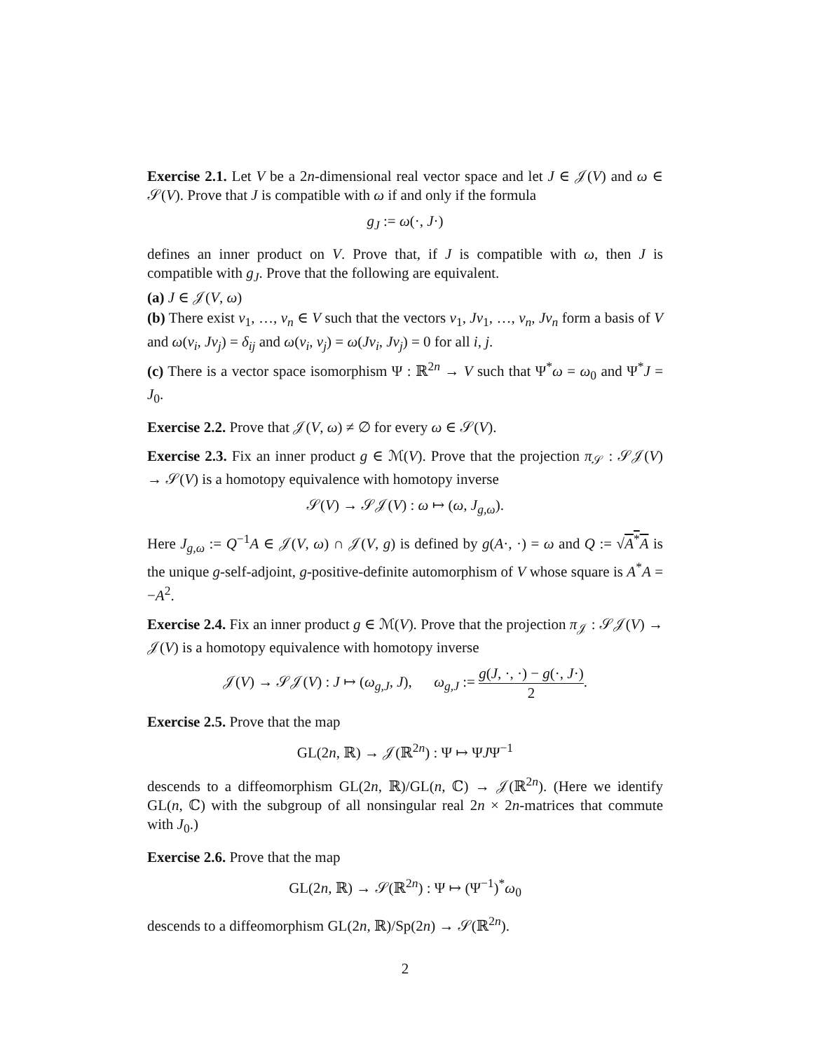Exercise 2.1. Let V be a 2n-dimensional real vector space and let J ∈ 𝒥(V) and ω ∈ 𝒮(V). Prove that J is compatible with ω if and only if the formula
g<sub>J</sub> := ω(·, J·)
defines an inner product on V. Prove that, if J is compatible with ω, then J is compatible with g<sub>J</sub>. Prove that the following are equivalent.
(a) J ∈ 𝒥(V, ω)
(b) There exist v<sub>1</sub>, …, v<sub>n</sub> ∈ V such that the vectors v<sub>1</sub>, Jv<sub>1</sub>, …, v<sub>n</sub>, Jv<sub>n</sub> form a basis of V and ω(v<sub>i</sub>, Jv<sub>j</sub>) = δ<sub>ij</sub> and ω(v<sub>i</sub>, v<sub>j</sub>) = ω(Jv<sub>i</sub>, Jv<sub>j</sub>) = 0 for all i, j.
(c) There is a vector space isomorphism Ψ : ℝ<sup>2n</sup> → V such that Ψ<sup>*</sup>ω = ω<sub>0</sub> and Ψ<sup>*</sup>J = J<sub>0</sub>.
Exercise 2.2. Prove that 𝒥(V, ω) ≠ ∅ for every ω ∈ 𝒮(V).
Exercise 2.3. Fix an inner product g ∈ ℳ(V). Prove that the projection π<sub>𝒮</sub> : 𝒮𝒥(V) → 𝒮(V) is a homotopy equivalence with homotopy inverse
𝒮(V) → 𝒮𝒥(V) : ω ↦ (ω, J<sub>g,ω</sub>).
Here J<sub>g,ω</sub> := Q<sup>−1</sup>A ∈ 𝒥(V, ω) ∩ 𝒥(V, g) is defined by g(A·, ·) = ω and Q := √A<sup>*</sup>A is the unique g-self-adjoint, g-positive-definite automorphism of V whose square is A<sup>*</sup>A = −A<sup>2</sup>.
Exercise 2.4. Fix an inner product g ∈ ℳ(V). Prove that the projection π<sub>𝒥</sub> : 𝒮𝒥(V) → 𝒥(V) is a homotopy equivalence with homotopy inverse
𝒥(V) → 𝒮𝒥(V) : J ↦ (ω<sub>g,J</sub>, J), ω<sub>g,J</sub> := g(J, ·, ·) − g(·, J·) 2.
Exercise 2.5. Prove that the map
GL(2n, ℝ) → 𝒥(ℝ<sup>2n</sup>) : Ψ ↦ ΨJΨ<sup>−1</sup>
descends to a diffeomorphism GL(2n, ℝ)/GL(n, ℂ) → 𝒥(ℝ<sup>2n</sup>). (Here we identify GL(n, ℂ) with the subgroup of all nonsingular real 2n × 2n-matrices that commute with J<sub>0</sub>.)
Exercise 2.6. Prove that the map
GL(2n, ℝ) → 𝒮(ℝ<sup>2n</sup>) : Ψ ↦ (Ψ<sup>−1</sup>)<sup>*</sup>ω<sub>0</sub>
descends to a diffeomorphism GL(2n, ℝ)/Sp(2n) → 𝒮(ℝ<sup>2n</sup>).
2